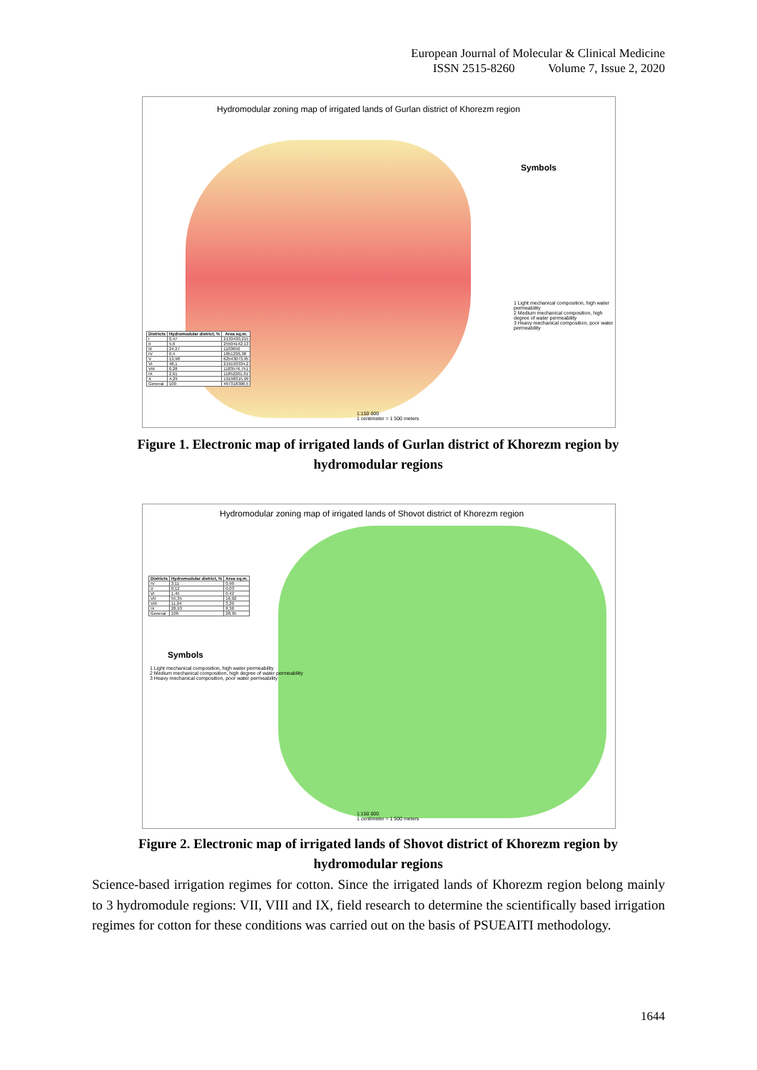European Journal of Molecular & Clinical Medicine
ISSN 2515-8260 Volume 7, Issue 2, 2020
Hydromodular zoning map of irrigated lands of Gurlan district of Khorezm region
Symbols
1 Light mechanical composition, high water permeability
2 Medium mechanical composition, high degree of water permeability
3 Heavy mechanical composition, poor water permeability
| Districts | Hydromodular district, % | Area sq.m. |
| --- | --- | --- |
| I | 0,47 | 2133430,215 |
| II | 5,6 | 25504142,13 |
| III | 24,27 | 1103650 |
| IV | 0,4 | 1851236,38 |
| V | 13,98 | 62543073,95 |
| VI | 48,1 | 219193334,2 |
| VIII | 0,28 | 1183576,751 |
| IX | 2,61 | 11852201,91 |
| X | 4,29 | 19198315,99 |
| General | 100 | 467318306,5 |
1:150 000
1 centimeter = 1 500 meters
Figure 1. Electronic map of irrigated lands of Gurlan district of Khorezm region by hydromodular regions
Hydromodular zoning map of irrigated lands of Shovot district of Khorezm region
| Districts | Hydromodular district, % | Area sq.m. |
| --- | --- | --- |
| IV | 3,11 | 0,90 |
| V | 0,12 | 0,03 |
| VI | 1,45 | 0,42 |
| VII | 55,35 | 16,02 |
| VIII | 11,04 | 3,20 |
| IX | 28,93 | 8,38 |
| General | 100 | 28,95 |
Symbols
1 Light mechanical composition, high water permeability
2 Medium mechanical composition, high degree of water permeability
3 Heavy mechanical composition, poor water permeability
1:150 000
1 centimeter = 1 500 meters
Figure 2. Electronic map of irrigated lands of Shovot district of Khorezm region by hydromodular regions
Science-based irrigation regimes for cotton. Since the irrigated lands of Khorezm region belong mainly to 3 hydromodule regions: VII, VIII and IX, field research to determine the scientifically based irrigation regimes for cotton for these conditions was carried out on the basis of PSUEAITI methodology.
1644